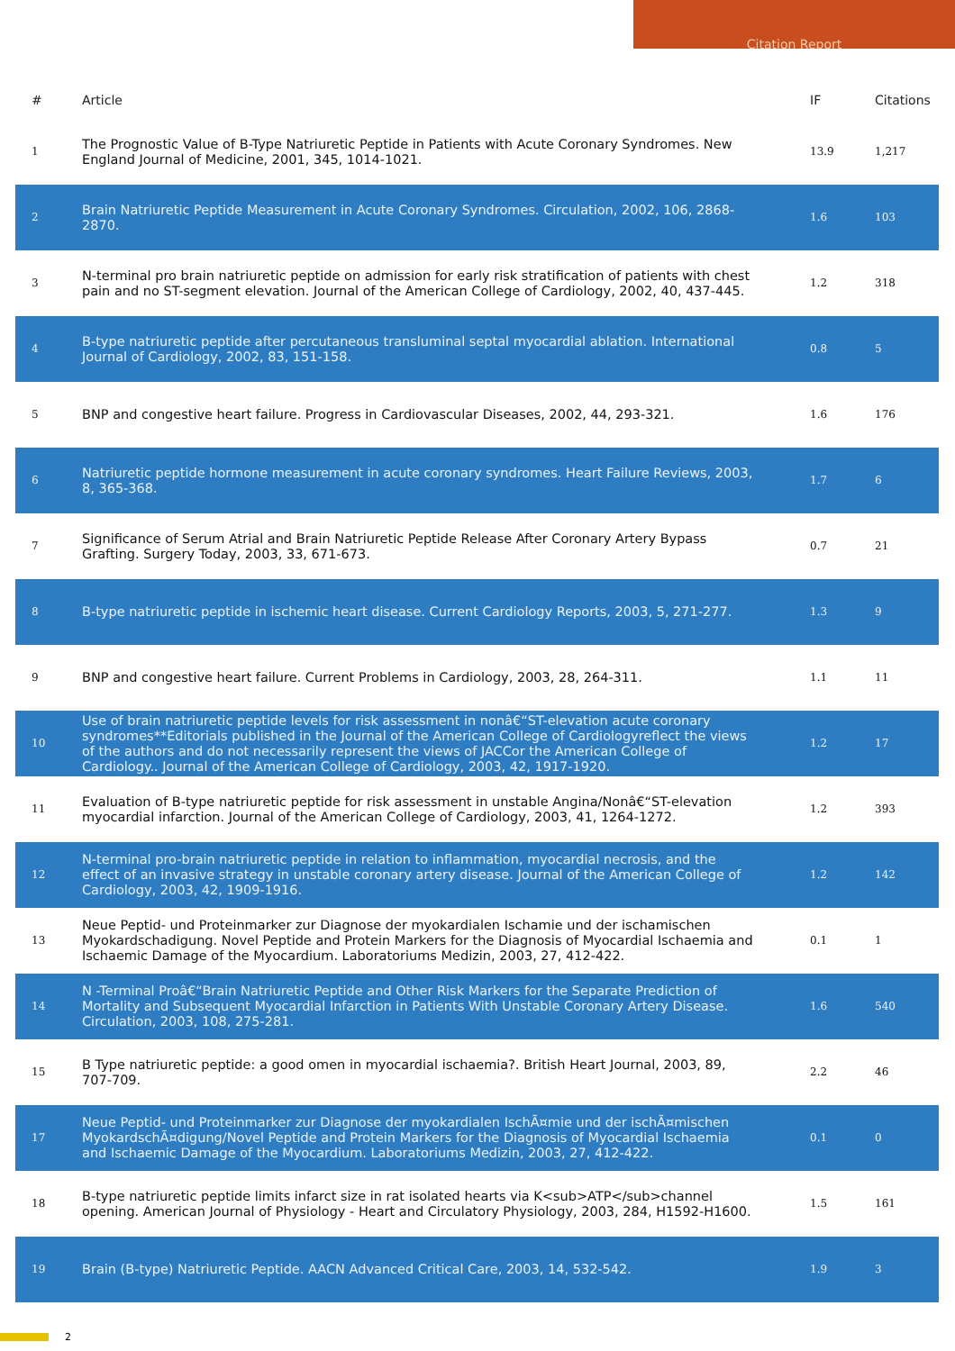Citation Report
| # | Article | IF | Citations |
| --- | --- | --- | --- |
| 1 | The Prognostic Value of B-Type Natriuretic Peptide in Patients with Acute Coronary Syndromes. New England Journal of Medicine, 2001, 345, 1014-1021. | 13.9 | 1,217 |
| 2 | Brain Natriuretic Peptide Measurement in Acute Coronary Syndromes. Circulation, 2002, 106, 2868-2870. | 1.6 | 103 |
| 3 | N-terminal pro brain natriuretic peptide on admission for early risk stratification of patients with chest pain and no ST-segment elevation. Journal of the American College of Cardiology, 2002, 40, 437-445. | 1.2 | 318 |
| 4 | B-type natriuretic peptide after percutaneous transluminal septal myocardial ablation. International Journal of Cardiology, 2002, 83, 151-158. | 0.8 | 5 |
| 5 | BNP and congestive heart failure. Progress in Cardiovascular Diseases, 2002, 44, 293-321. | 1.6 | 176 |
| 6 | Natriuretic peptide hormone measurement in acute coronary syndromes. Heart Failure Reviews, 2003, 8, 365-368. | 1.7 | 6 |
| 7 | Significance of Serum Atrial and Brain Natriuretic Peptide Release After Coronary Artery Bypass Grafting. Surgery Today, 2003, 33, 671-673. | 0.7 | 21 |
| 8 | B-type natriuretic peptide in ischemic heart disease. Current Cardiology Reports, 2003, 5, 271-277. | 1.3 | 9 |
| 9 | BNP and congestive heart failure. Current Problems in Cardiology, 2003, 28, 264-311. | 1.1 | 11 |
| 10 | Use of brain natriuretic peptide levels for risk assessment in nonâ€“ST-elevation acute coronary syndromes**Editorials published in the Journal of the American College of Cardiologyreflect the views of the authors and do not necessarily represent the views of JACCor the American College of Cardiology.. Journal of the American College of Cardiology, 2003, 42, 1917-1920. | 1.2 | 17 |
| 11 | Evaluation of B-type natriuretic peptide for risk assessment in unstable Angina/Nonâ€“ST-elevation myocardial infarction. Journal of the American College of Cardiology, 2003, 41, 1264-1272. | 1.2 | 393 |
| 12 | N-terminal pro-brain natriuretic peptide in relation to inflammation, myocardial necrosis, and the effect of an invasive strategy in unstable coronary artery disease. Journal of the American College of Cardiology, 2003, 42, 1909-1916. | 1.2 | 142 |
| 13 | Neue Peptid- und Proteinmarker zur Diagnose der myokardialen Ischamie und der ischamischen Myokardschadigung. Novel Peptide and Protein Markers for the Diagnosis of Myocardial Ischaemia and Ischaemic Damage of the Myocardium. Laboratoriums Medizin, 2003, 27, 412-422. | 0.1 | 1 |
| 14 | N -Terminal Proâ€“Brain Natriuretic Peptide and Other Risk Markers for the Separate Prediction of Mortality and Subsequent Myocardial Infarction in Patients With Unstable Coronary Artery Disease. Circulation, 2003, 108, 275-281. | 1.6 | 540 |
| 15 | B Type natriuretic peptide: a good omen in myocardial ischaemia?. British Heart Journal, 2003, 89, 707-709. | 2.2 | 46 |
| 17 | Neue Peptid- und Proteinmarker zur Diagnose der myokardialen IschÃ¤mie und der ischÃ¤mischen MyokardschÃ¤digung/Novel Peptide and Protein Markers for the Diagnosis of Myocardial Ischaemia and Ischaemic Damage of the Myocardium. Laboratoriums Medizin, 2003, 27, 412-422. | 0.1 | 0 |
| 18 | B-type natriuretic peptide limits infarct size in rat isolated hearts via K<sub>ATP</sub>channel opening. American Journal of Physiology - Heart and Circulatory Physiology, 2003, 284, H1592-H1600. | 1.5 | 161 |
| 19 | Brain (B-type) Natriuretic Peptide. AACN Advanced Critical Care, 2003, 14, 532-542. | 1.9 | 3 |
2